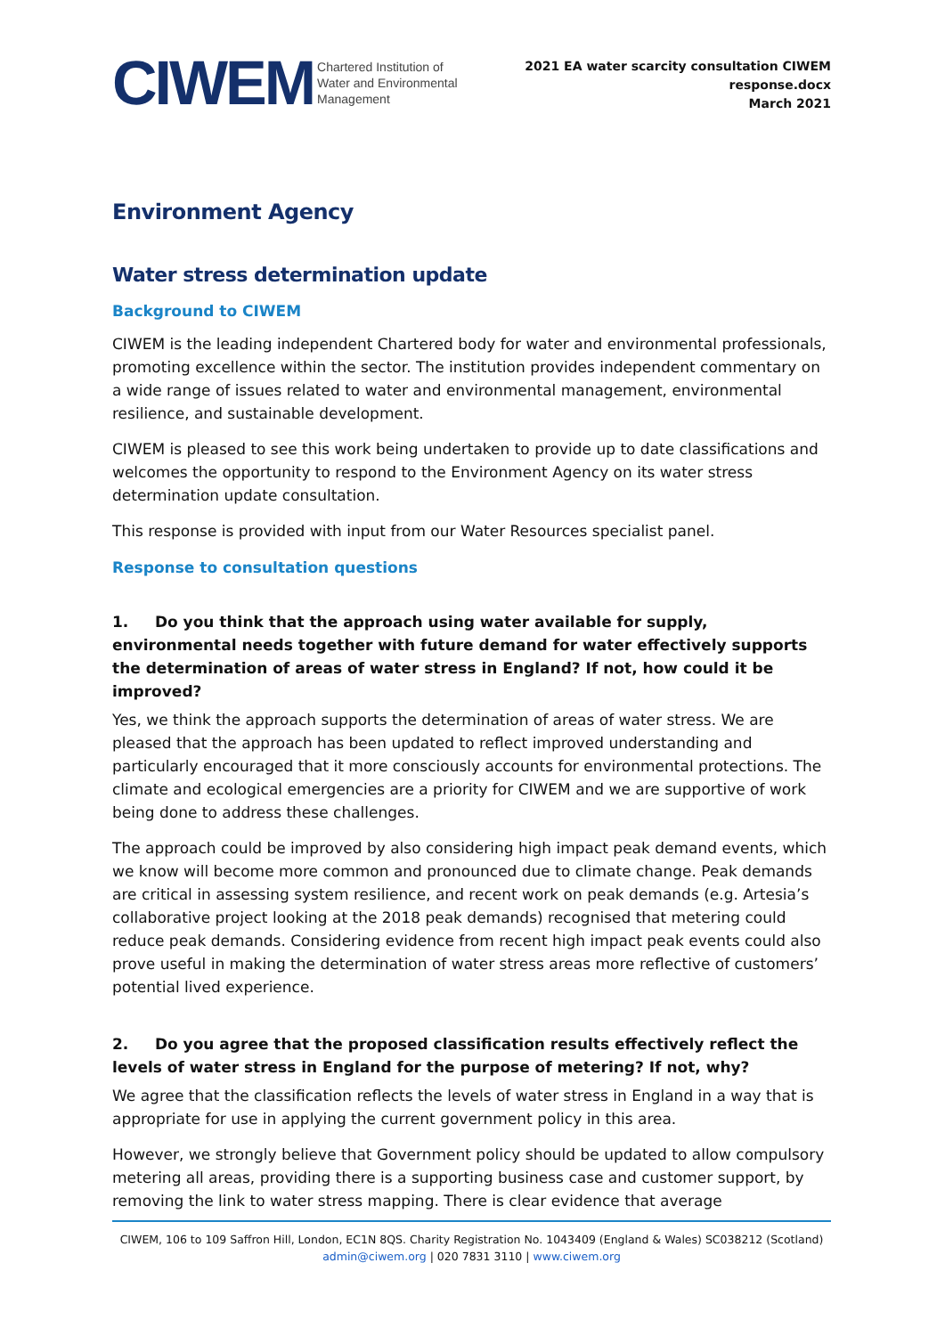CIWEM Chartered Institution of
Water and Environmental
Management
2021 EA water scarcity consultation CIWEM
response.docx
March 2021
Environment Agency
Water stress determination update
Background to CIWEM
CIWEM is the leading independent Chartered body for water and environmental professionals, promoting excellence within the sector. The institution provides independent commentary on a wide range of issues related to water and environmental management, environmental resilience, and sustainable development.
CIWEM is pleased to see this work being undertaken to provide up to date classifications and welcomes the opportunity to respond to the Environment Agency on its water stress determination update consultation.
This response is provided with input from our Water Resources specialist panel.
Response to consultation questions
1. Do you think that the approach using water available for supply, environmental needs together with future demand for water effectively supports the determination of areas of water stress in England? If not, how could it be improved?
Yes, we think the approach supports the determination of areas of water stress. We are pleased that the approach has been updated to reflect improved understanding and particularly encouraged that it more consciously accounts for environmental protections. The climate and ecological emergencies are a priority for CIWEM and we are supportive of work being done to address these challenges.
The approach could be improved by also considering high impact peak demand events, which we know will become more common and pronounced due to climate change. Peak demands are critical in assessing system resilience, and recent work on peak demands (e.g. Artesia’s collaborative project looking at the 2018 peak demands) recognised that metering could reduce peak demands. Considering evidence from recent high impact peak events could also prove useful in making the determination of water stress areas more reflective of customers’ potential lived experience.
2. Do you agree that the proposed classification results effectively reflect the levels of water stress in England for the purpose of metering? If not, why?
We agree that the classification reflects the levels of water stress in England in a way that is appropriate for use in applying the current government policy in this area.
However, we strongly believe that Government policy should be updated to allow compulsory metering all areas, providing there is a supporting business case and customer support, by removing the link to water stress mapping. There is clear evidence that average
CIWEM, 106 to 109 Saffron Hill, London, EC1N 8QS. Charity Registration No. 1043409 (England & Wales) SC038212 (Scotland)
admin@ciwem.org | 020 7831 3110 | www.ciwem.org